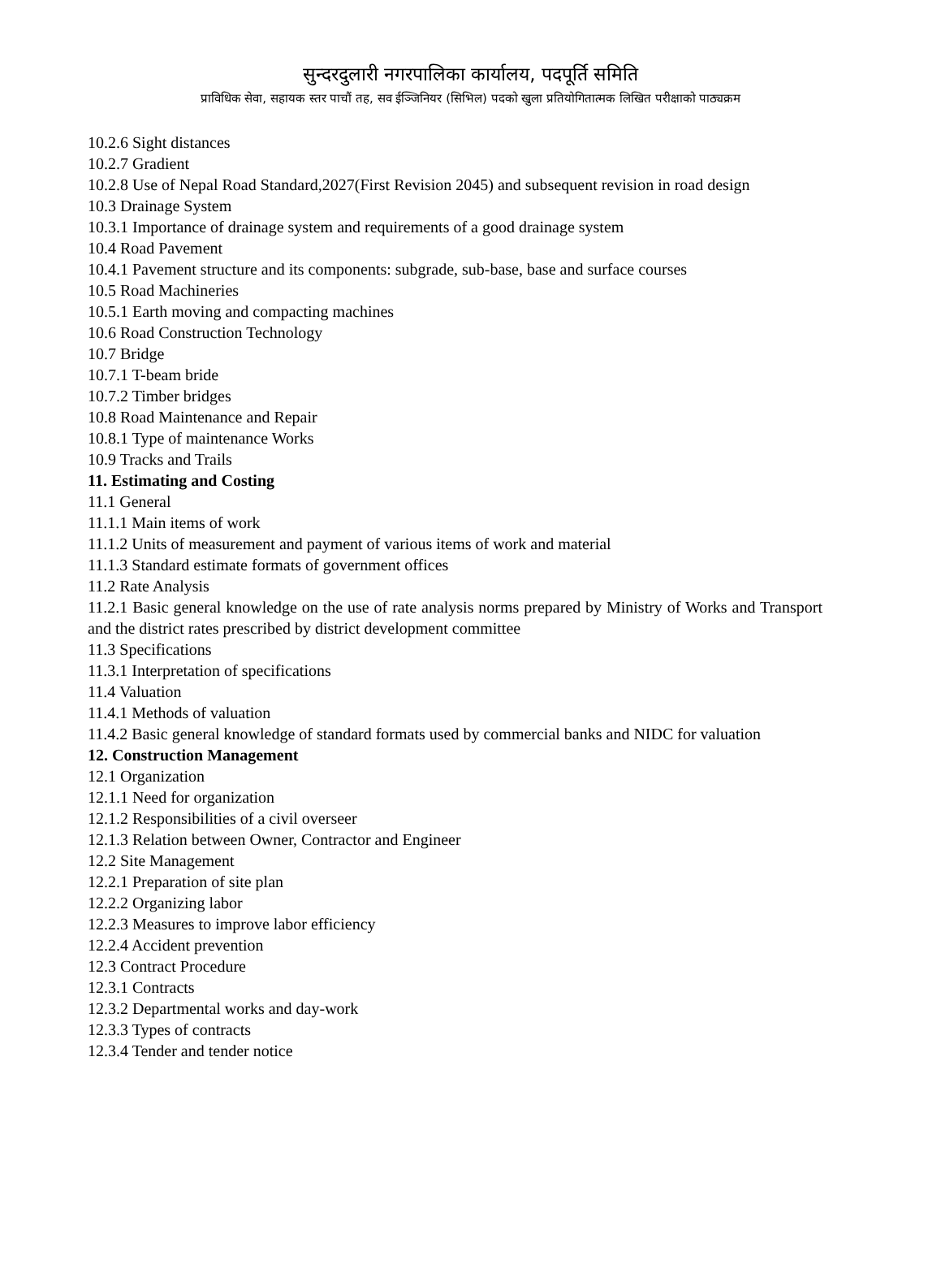सुन्दरदुलारी नगरपालिका कार्यालय, पदपूर्ति समिति
प्राविधिक सेवा, सहायक स्तर पाचौं तह, सव ईञ्जिनियर (सिभिल) पदको खुला प्रतियोगितात्मक लिखित परीक्षाको पाठ्यक्रम
10.2.6 Sight distances
10.2.7 Gradient
10.2.8 Use of Nepal Road Standard,2027(First Revision 2045) and subsequent revision in road design
10.3 Drainage System
10.3.1 Importance of drainage system and requirements of a good drainage system
10.4 Road Pavement
10.4.1 Pavement structure and its components: subgrade, sub-base, base and surface courses
10.5 Road Machineries
10.5.1 Earth moving and compacting machines
10.6 Road Construction Technology
10.7 Bridge
10.7.1 T-beam bride
10.7.2 Timber bridges
10.8 Road Maintenance and Repair
10.8.1 Type of maintenance Works
10.9 Tracks and Trails
11. Estimating and Costing
11.1 General
11.1.1 Main items of work
11.1.2 Units of measurement and payment of various items of work and material
11.1.3 Standard estimate formats of government offices
11.2 Rate Analysis
11.2.1 Basic general knowledge on the use of rate analysis norms prepared by Ministry of Works and Transport and the district rates prescribed by district development committee
11.3 Specifications
11.3.1 Interpretation of specifications
11.4 Valuation
11.4.1 Methods of valuation
11.4.2 Basic general knowledge of standard formats used by commercial banks and NIDC for valuation
12. Construction Management
12.1 Organization
12.1.1 Need for organization
12.1.2 Responsibilities of a civil overseer
12.1.3 Relation between Owner, Contractor and Engineer
12.2 Site Management
12.2.1 Preparation of site plan
12.2.2 Organizing labor
12.2.3 Measures to improve labor efficiency
12.2.4 Accident prevention
12.3 Contract Procedure
12.3.1 Contracts
12.3.2 Departmental works and day-work
12.3.3 Types of contracts
12.3.4 Tender and tender notice